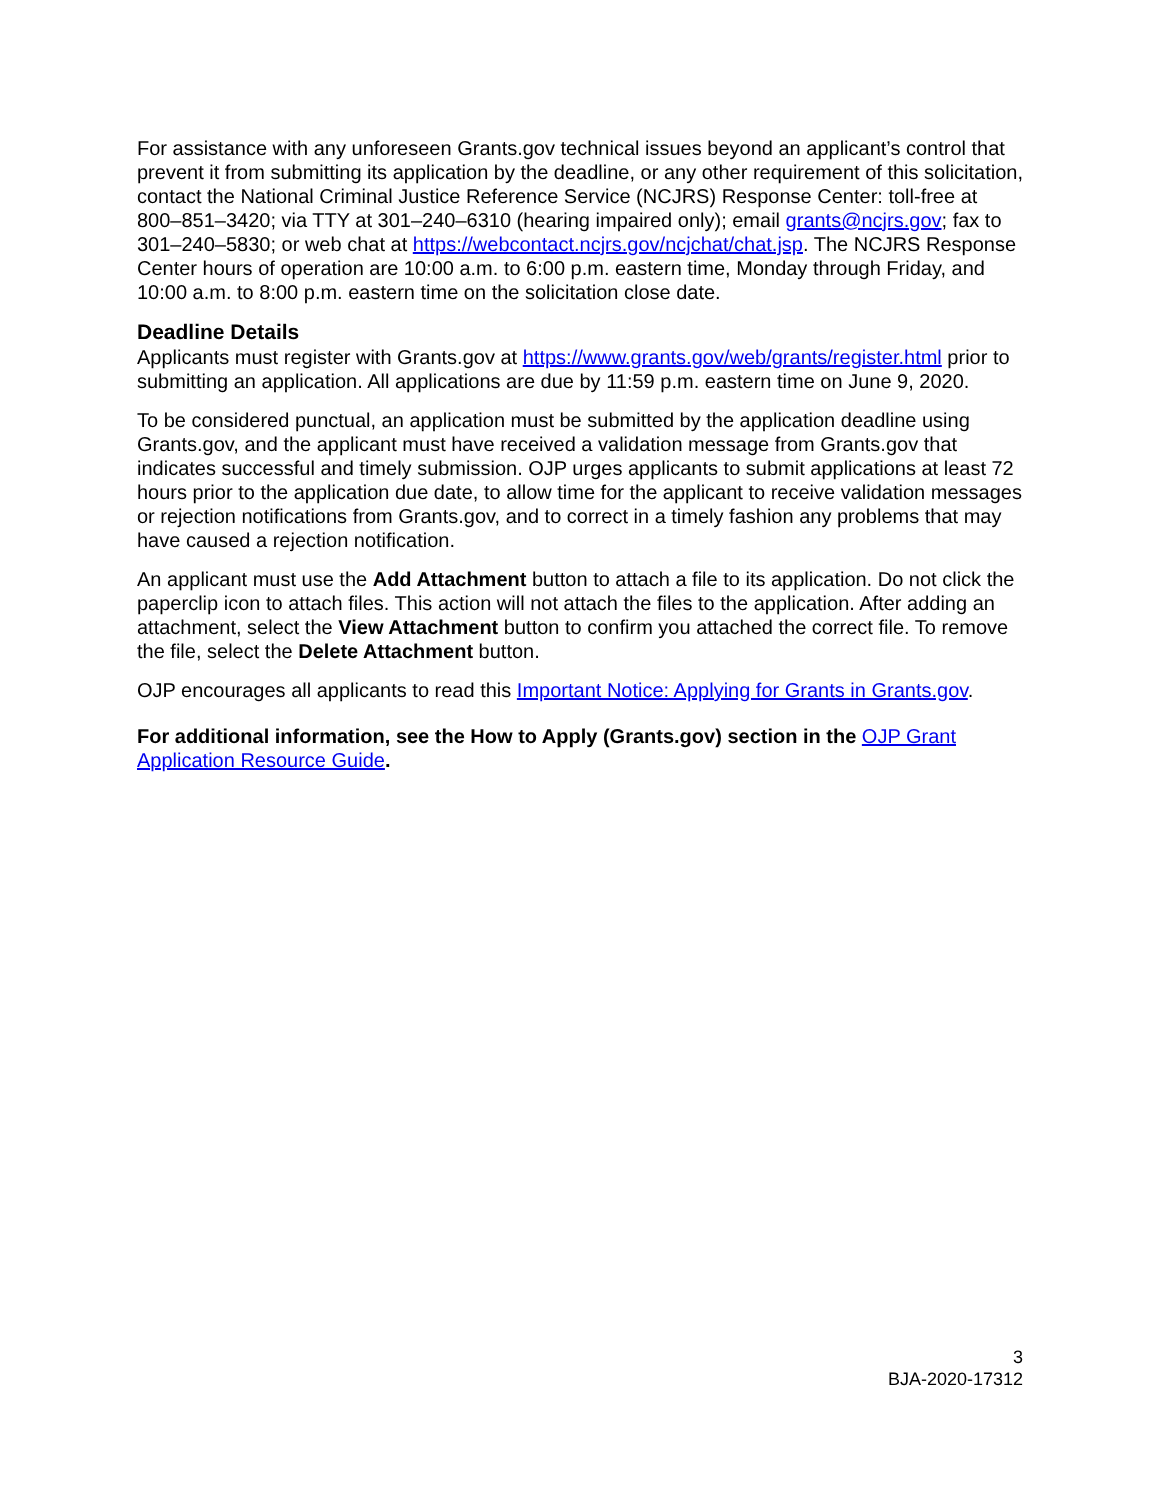For assistance with any unforeseen Grants.gov technical issues beyond an applicant’s control that prevent it from submitting its application by the deadline, or any other requirement of this solicitation, contact the National Criminal Justice Reference Service (NCJRS) Response Center: toll-free at 800–851–3420; via TTY at 301–240–6310 (hearing impaired only); email grants@ncjrs.gov; fax to 301–240–5830; or web chat at https://webcontact.ncjrs.gov/ncjchat/chat.jsp. The NCJRS Response Center hours of operation are 10:00 a.m. to 6:00 p.m. eastern time, Monday through Friday, and 10:00 a.m. to 8:00 p.m. eastern time on the solicitation close date.
Deadline Details
Applicants must register with Grants.gov at https://www.grants.gov/web/grants/register.html prior to submitting an application. All applications are due by 11:59 p.m. eastern time on June 9, 2020.
To be considered punctual, an application must be submitted by the application deadline using Grants.gov, and the applicant must have received a validation message from Grants.gov that indicates successful and timely submission. OJP urges applicants to submit applications at least 72 hours prior to the application due date, to allow time for the applicant to receive validation messages or rejection notifications from Grants.gov, and to correct in a timely fashion any problems that may have caused a rejection notification.
An applicant must use the Add Attachment button to attach a file to its application. Do not click the paperclip icon to attach files. This action will not attach the files to the application. After adding an attachment, select the View Attachment button to confirm you attached the correct file. To remove the file, select the Delete Attachment button.
OJP encourages all applicants to read this Important Notice: Applying for Grants in Grants.gov.
For additional information, see the How to Apply (Grants.gov) section in the OJP Grant Application Resource Guide.
3
BJA-2020-17312